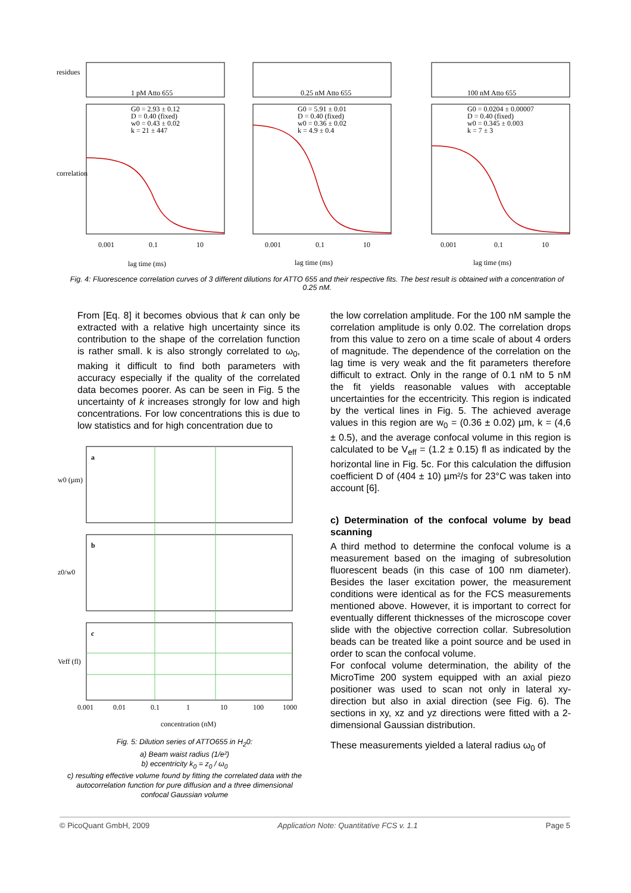residues
correlation
1 pM Atto 655
0.25 nM Atto 655
100 nM Atto 655
G0 = 2.93 ± 0.12
D = 0.40 (fixed)
w0 = 0.43 ± 0.02
k = 21 ± 447
G0 = 5.91 ± 0.01
D = 0.40 (fixed)
w0 = 0.36 ± 0.02
k = 4.9 ± 0.4
G0 = 0.0204 ± 0.00007
D = 0.40 (fixed)
w0 = 0.345 ± 0.003
k = 7 ± 3
0.001
0.1
10
0.001
0.1
10
0.001
0.1
10
lag time (ms)
lag time (ms)
lag time (ms)
Fig. 4: Fluorescence correlation curves of 3 different dilutions for ATTO 655 and their respective fits. The best result is obtained with a concentration of 0.25 nM.
From [Eq. 8] it becomes obvious that k can only be extracted with a relative high uncertainty since its contribution to the shape of the correlation function is rather small. k is also strongly correlated to ω<sub>0</sub>, making it difficult to find both parameters with accuracy especially if the quality of the correlated data becomes poorer. As can be seen in Fig. 5 the uncertainty of k increases strongly for low and high concentrations. For low concentrations this is due to low statistics and for high concentration due to
a
b
c
w0 (µm)
z0/w0
Veff (fl)
0.001
0.01
0.1
1
10
100
1000
concentration (nM)
Fig. 5: Dilution series of ATTO655 in H<sub>2</sub>0:
a) Beam waist radius (1/e²)
b) eccentricity k<sub>0</sub> = z<sub>0</sub> / ω<sub>0</sub>
c) resulting effective volume found by fitting the correlated data with the autocorrelation function for pure diffusion and a three dimensional confocal Gaussian volume
the low correlation amplitude. For the 100 nM sample the correlation amplitude is only 0.02. The correlation drops from this value to zero on a time scale of about 4 orders of magnitude. The dependence of the correlation on the lag time is very weak and the fit parameters therefore difficult to extract. Only in the range of 0.1 nM to 5 nM the fit yields reasonable values with acceptable uncertainties for the eccentricity. This region is indicated by the vertical lines in Fig. 5. The achieved average values in this region are w<sub>0</sub> = (0.36 ± 0.02) µm, k = (4,6 ± 0.5), and the average confocal volume in this region is calculated to be V<sub>eff</sub> = (1.2 ± 0.15) fl as indicated by the horizontal line in Fig. 5c. For this calculation the diffusion coefficient D of (404 ± 10) µm²/s for 23°C was taken into account [6].
c) Determination of the confocal volume by bead scanning
A third method to determine the confocal volume is a measurement based on the imaging of subresolution fluorescent beads (in this case of 100 nm diameter). Besides the laser excitation power, the measurement conditions were identical as for the FCS measurements mentioned above. However, it is important to correct for eventually different thicknesses of the microscope cover slide with the objective correction collar. Subresolution beads can be treated like a point source and be used in order to scan the confocal volume.
For confocal volume determination, the ability of the MicroTime 200 system equipped with an axial piezo positioner was used to scan not only in lateral xy-direction but also in axial direction (see Fig. 6). The sections in xy, xz and yz directions were fitted with a 2-dimensional Gaussian distribution.
These measurements yielded a lateral radius ω<sub>0</sub> of
© PicoQuant GmbH, 2009 Application Note: Quantitative FCS v. 1.1 Page 5